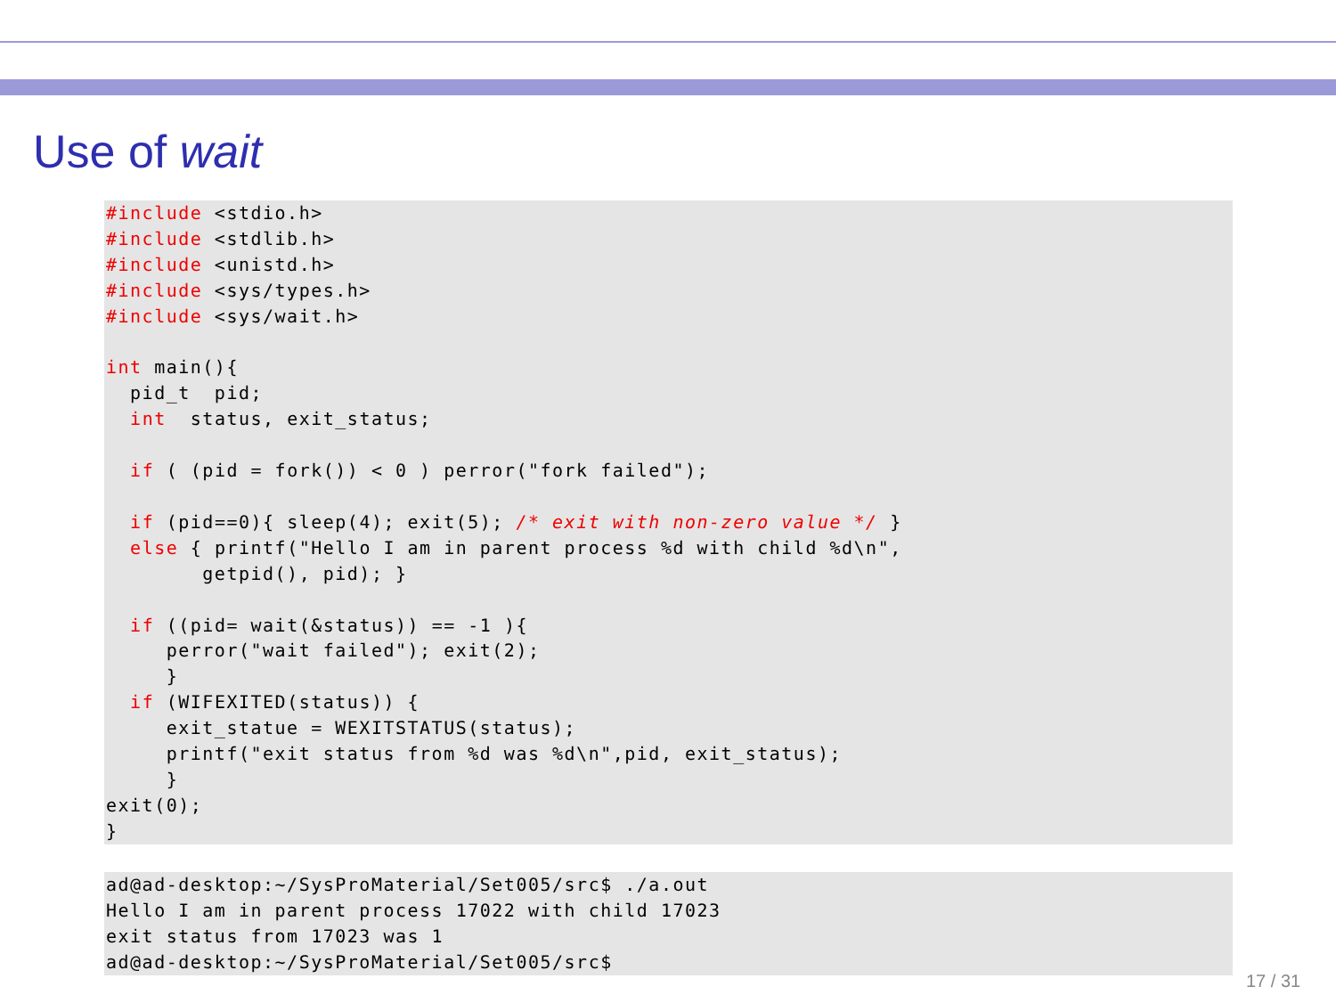Use of wait
#include <stdio.h>
#include <stdlib.h>
#include <unistd.h>
#include <sys/types.h>
#include <sys/wait.h>

int main(){
  pid_t  pid;
  int  status, exit_status;

  if ( (pid = fork()) < 0 ) perror("fork failed");

  if (pid==0){ sleep(4); exit(5); /* exit with non-zero value */ }
  else { printf("Hello I am in parent process %d with child %d\n",
        getpid(), pid); }

  if ((pid= wait(&status)) == -1 ){
     perror("wait failed"); exit(2);
     }
  if (WIFEXITED(status)) {
     exit_statue = WEXITSTATUS(status);
     printf("exit status from %d was %d\n",pid, exit_status);
     }
exit(0);
}
ad@ad-desktop:~/SysProMaterial/Set005/src$ ./a.out
Hello I am in parent process 17022 with child 17023
exit status from 17023 was 1
ad@ad-desktop:~/SysProMaterial/Set005/src$
17 / 31